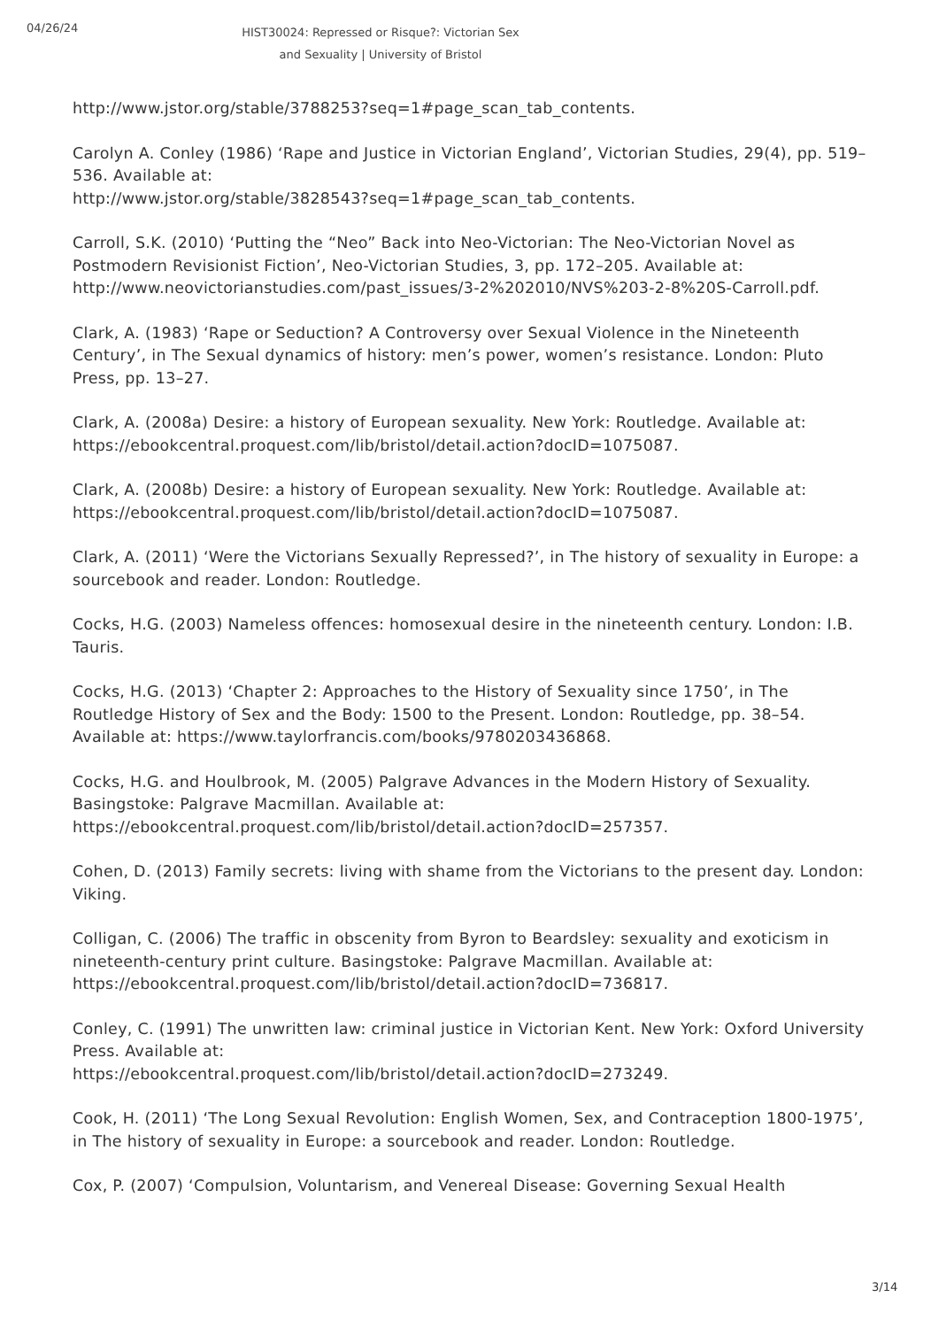04/26/24
HIST30024: Repressed or Risque?: Victorian Sex and Sexuality | University of Bristol
http://www.jstor.org/stable/3788253?seq=1#page_scan_tab_contents.
Carolyn A. Conley (1986) ‘Rape and Justice in Victorian England’, Victorian Studies, 29(4), pp. 519–536. Available at:
http://www.jstor.org/stable/3828543?seq=1#page_scan_tab_contents.
Carroll, S.K. (2010) ‘Putting the “Neo” Back into Neo-Victorian: The Neo-Victorian Novel as Postmodern Revisionist Fiction’, Neo-Victorian Studies, 3, pp. 172–205. Available at: http://www.neovictorianstudies.com/past_issues/3-2%202010/NVS%203-2-8%20S-Carroll.pdf.
Clark, A. (1983) ‘Rape or Seduction? A Controversy over Sexual Violence in the Nineteenth Century’, in The Sexual dynamics of history: men’s power, women’s resistance. London: Pluto Press, pp. 13–27.
Clark, A. (2008a) Desire: a history of European sexuality. New York: Routledge. Available at: https://ebookcentral.proquest.com/lib/bristol/detail.action?docID=1075087.
Clark, A. (2008b) Desire: a history of European sexuality. New York: Routledge. Available at: https://ebookcentral.proquest.com/lib/bristol/detail.action?docID=1075087.
Clark, A. (2011) ‘Were the Victorians Sexually Repressed?’, in The history of sexuality in Europe: a sourcebook and reader. London: Routledge.
Cocks, H.G. (2003) Nameless offences: homosexual desire in the nineteenth century. London: I.B. Tauris.
Cocks, H.G. (2013) ‘Chapter 2: Approaches to the History of Sexuality since 1750’, in The Routledge History of Sex and the Body: 1500 to the Present. London: Routledge, pp. 38–54. Available at: https://www.taylorfrancis.com/books/9780203436868.
Cocks, H.G. and Houlbrook, M. (2005) Palgrave Advances in the Modern History of Sexuality. Basingstoke: Palgrave Macmillan. Available at:
https://ebookcentral.proquest.com/lib/bristol/detail.action?docID=257357.
Cohen, D. (2013) Family secrets: living with shame from the Victorians to the present day. London: Viking.
Colligan, C. (2006) The traffic in obscenity from Byron to Beardsley: sexuality and exoticism in nineteenth-century print culture. Basingstoke: Palgrave Macmillan. Available at: https://ebookcentral.proquest.com/lib/bristol/detail.action?docID=736817.
Conley, C. (1991) The unwritten law: criminal justice in Victorian Kent. New York: Oxford University Press. Available at:
https://ebookcentral.proquest.com/lib/bristol/detail.action?docID=273249.
Cook, H. (2011) ‘The Long Sexual Revolution: English Women, Sex, and Contraception 1800-1975’, in The history of sexuality in Europe: a sourcebook and reader. London: Routledge.
Cox, P. (2007) ‘Compulsion, Voluntarism, and Venereal Disease: Governing Sexual Health
3/14